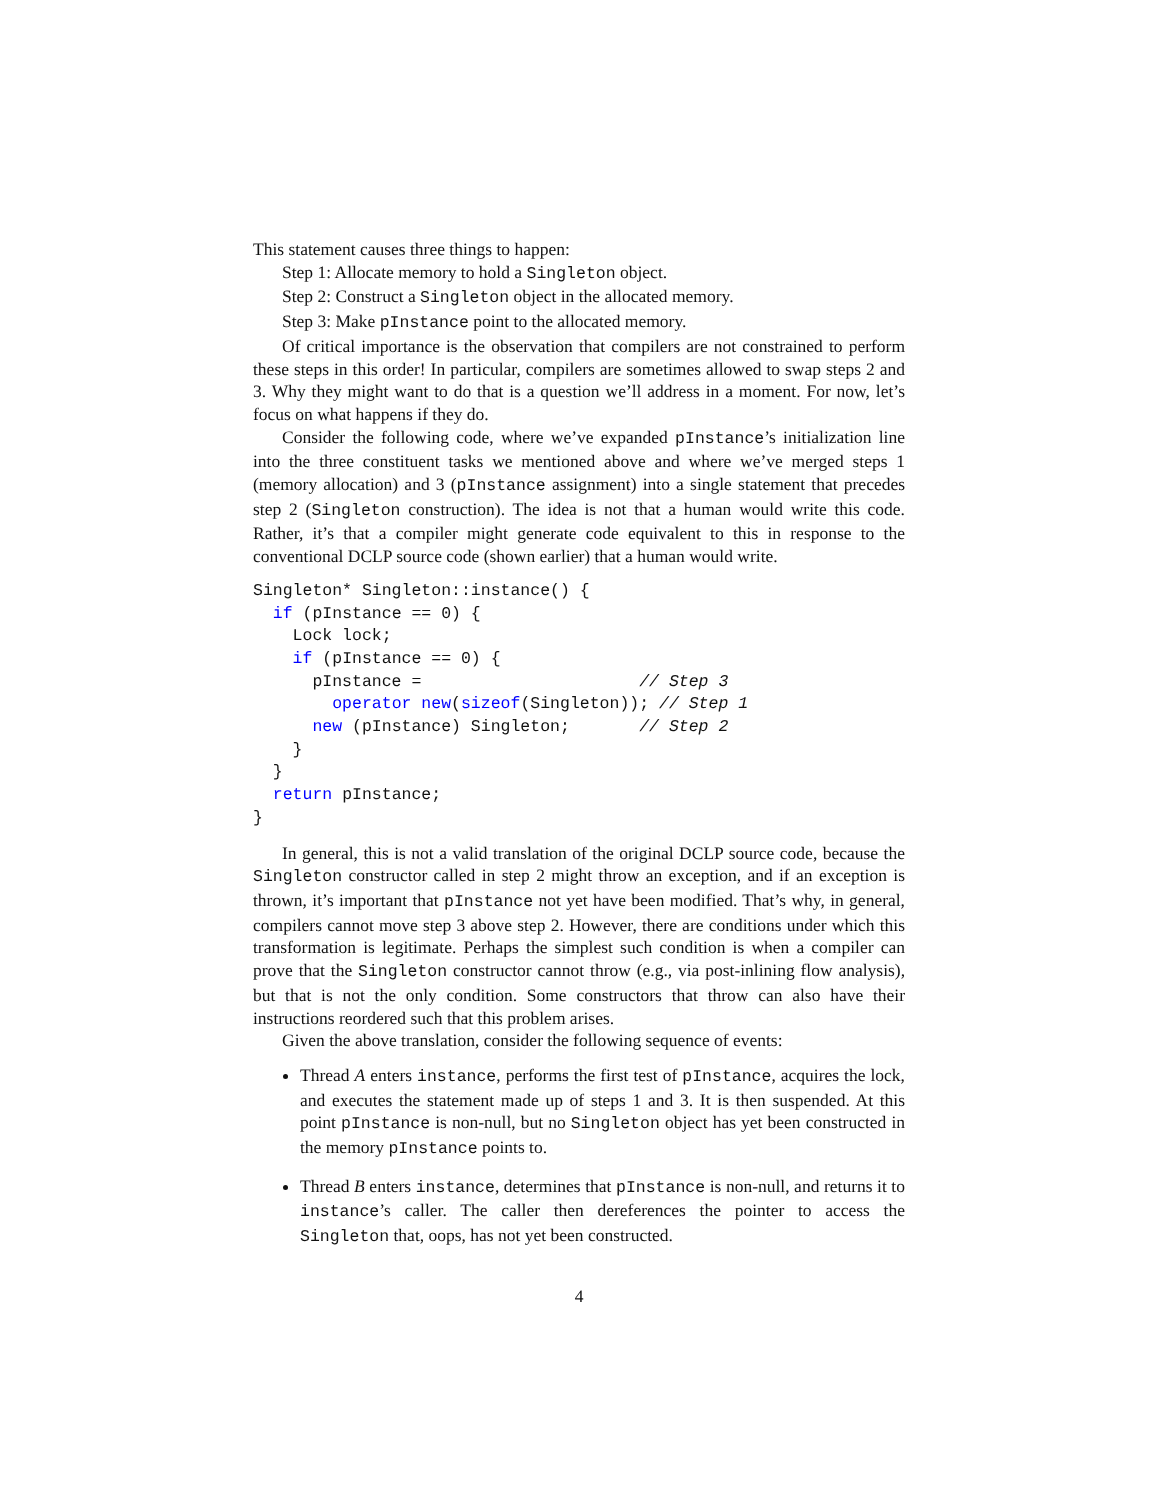This statement causes three things to happen:
Step 1: Allocate memory to hold a Singleton object.
Step 2: Construct a Singleton object in the allocated memory.
Step 3: Make pInstance point to the allocated memory.
Of critical importance is the observation that compilers are not constrained to perform these steps in this order! In particular, compilers are sometimes allowed to swap steps 2 and 3. Why they might want to do that is a question we’ll address in a moment. For now, let’s focus on what happens if they do.
Consider the following code, where we’ve expanded pInstance’s initialization line into the three constituent tasks we mentioned above and where we’ve merged steps 1 (memory allocation) and 3 (pInstance assignment) into a single statement that precedes step 2 (Singleton construction). The idea is not that a human would write this code. Rather, it’s that a compiler might generate code equivalent to this in response to the conventional DCLP source code (shown earlier) that a human would write.
Singleton* Singleton::instance() {
  if (pInstance == 0) {
    Lock lock;
    if (pInstance == 0) {
      pInstance =                      // Step 3
        operator new(sizeof(Singleton)); // Step 1
      new (pInstance) Singleton;       // Step 2
    }
  }
  return pInstance;
}
In general, this is not a valid translation of the original DCLP source code, because the Singleton constructor called in step 2 might throw an exception, and if an exception is thrown, it’s important that pInstance not yet have been modified. That’s why, in general, compilers cannot move step 3 above step 2. However, there are conditions under which this transformation is legitimate. Perhaps the simplest such condition is when a compiler can prove that the Singleton constructor cannot throw (e.g., via post-inlining flow analysis), but that is not the only condition. Some constructors that throw can also have their instructions reordered such that this problem arises.
Given the above translation, consider the following sequence of events:
Thread A enters instance, performs the first test of pInstance, acquires the lock, and executes the statement made up of steps 1 and 3. It is then suspended. At this point pInstance is non-null, but no Singleton object has yet been constructed in the memory pInstance points to.
Thread B enters instance, determines that pInstance is non-null, and returns it to instance’s caller. The caller then dereferences the pointer to access the Singleton that, oops, has not yet been constructed.
4